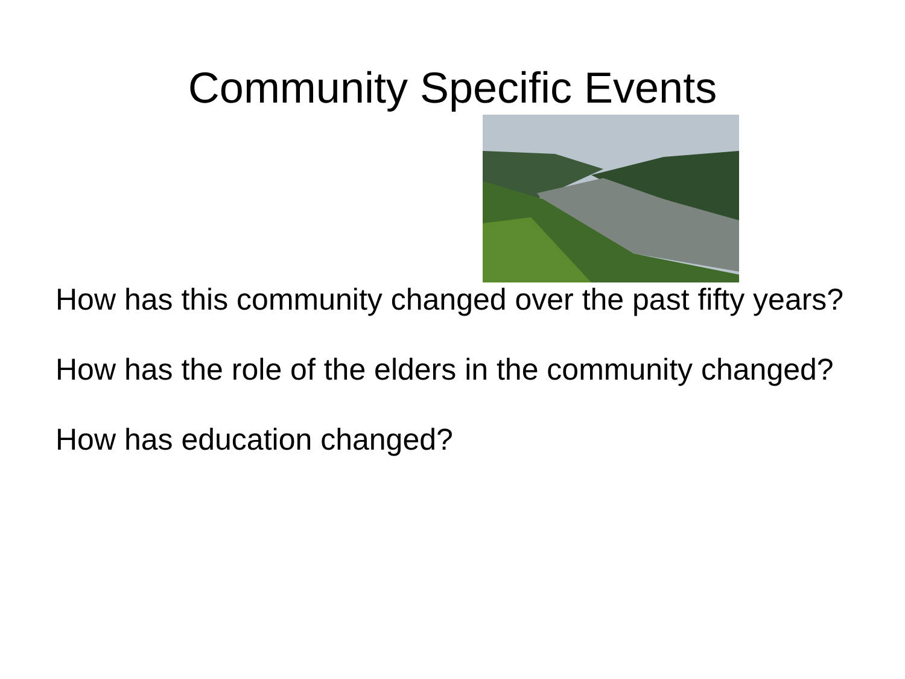Community Specific Events
How has this community changed over the past fifty years?
How has the role of the elders in the community changed?
How has education changed?